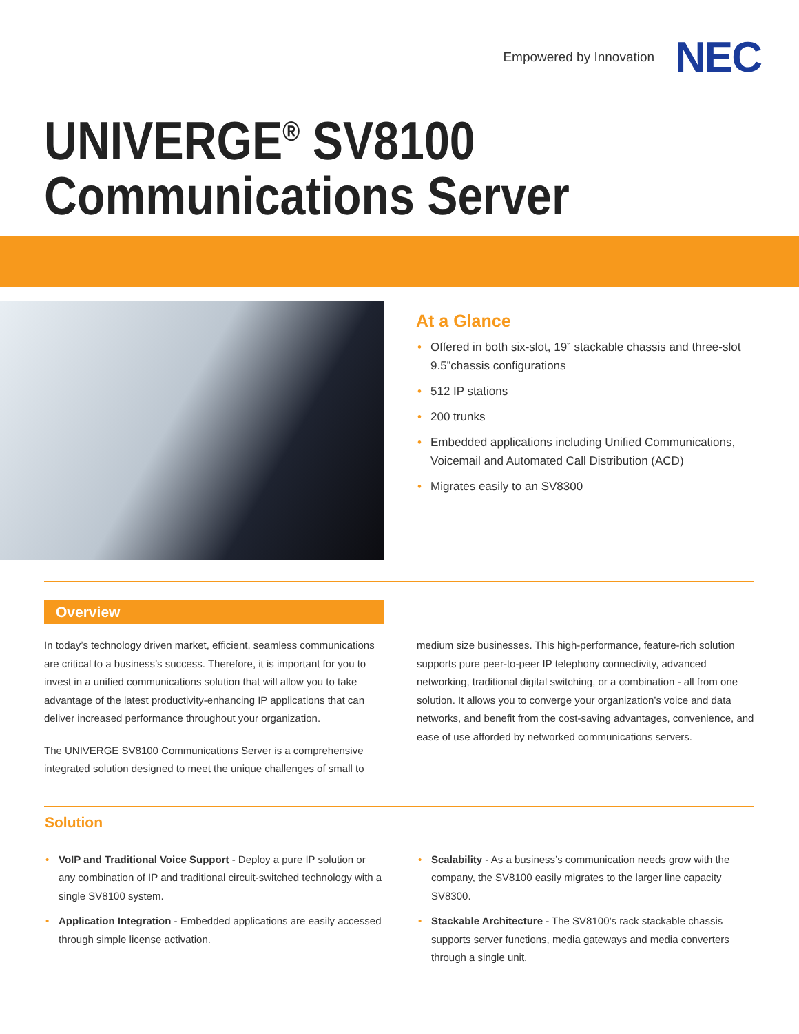Empowered by Innovation NEC
UNIVERGE<sup>®</sup> SV8100
Communications Server
At a Glance
• Offered in both six-slot, 19” stackable chassis and three-slot 9.5”chassis configurations
• 512 IP stations
• 200 trunks
• Embedded applications including Unified Communications, Voicemail and Automated Call Distribution (ACD)
• Migrates easily to an SV8300
Overview
In today’s technology driven market, efficient, seamless communications are critical to a business’s success. Therefore, it is important for you to invest in a unified communications solution that will allow you to take advantage of the latest productivity-enhancing IP applications that can deliver increased performance throughout your organization.
The UNIVERGE SV8100 Communications Server is a comprehensive integrated solution designed to meet the unique challenges of small to
medium size businesses. This high-performance, feature-rich solution supports pure peer-to-peer IP telephony connectivity, advanced networking, traditional digital switching, or a combination - all from one solution. It allows you to converge your organization’s voice and data networks, and benefit from the cost-saving advantages, convenience, and ease of use afforded by networked communications servers.
Solution
• VoIP and Traditional Voice Support - Deploy a pure IP solution or any combination of IP and traditional circuit-switched technology with a single SV8100 system.
• Application Integration - Embedded applications are easily accessed through simple license activation.
• Scalability - As a business’s communication needs grow with the company, the SV8100 easily migrates to the larger line capacity SV8300.
• Stackable Architecture - The SV8100’s rack stackable chassis supports server functions, media gateways and media converters through a single unit.